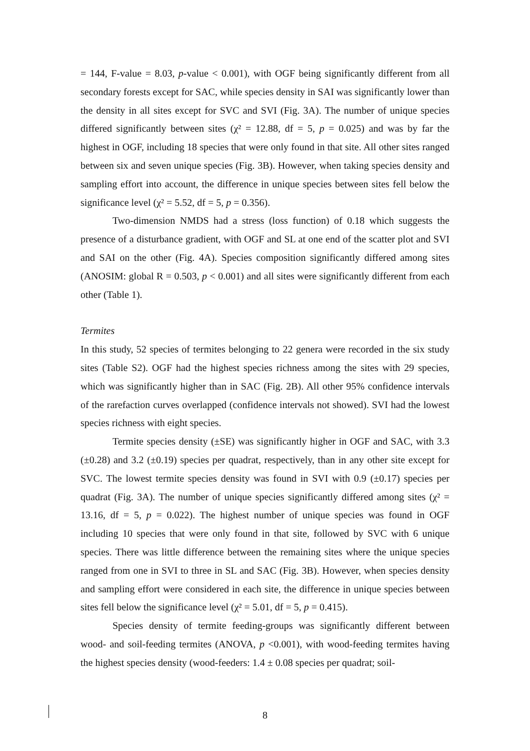= 144, F-value = 8.03, p-value < 0.001), with OGF being significantly different from all secondary forests except for SAC, while species density in SAI was significantly lower than the density in all sites except for SVC and SVI (Fig. 3A). The number of unique species differed significantly between sites (χ² = 12.88, df = 5, p = 0.025) and was by far the highest in OGF, including 18 species that were only found in that site. All other sites ranged between six and seven unique species (Fig. 3B). However, when taking species density and sampling effort into account, the difference in unique species between sites fell below the significance level (χ² = 5.52, df = 5, p = 0.356).
Two-dimension NMDS had a stress (loss function) of 0.18 which suggests the presence of a disturbance gradient, with OGF and SL at one end of the scatter plot and SVI and SAI on the other (Fig. 4A). Species composition significantly differed among sites (ANOSIM: global R = 0.503, p < 0.001) and all sites were significantly different from each other (Table 1).
Termites
In this study, 52 species of termites belonging to 22 genera were recorded in the six study sites (Table S2). OGF had the highest species richness among the sites with 29 species, which was significantly higher than in SAC (Fig. 2B). All other 95% confidence intervals of the rarefaction curves overlapped (confidence intervals not showed). SVI had the lowest species richness with eight species.
Termite species density (±SE) was significantly higher in OGF and SAC, with 3.3 (±0.28) and 3.2 (±0.19) species per quadrat, respectively, than in any other site except for SVC. The lowest termite species density was found in SVI with 0.9 (±0.17) species per quadrat (Fig. 3A). The number of unique species significantly differed among sites (χ² = 13.16, df = 5, p = 0.022). The highest number of unique species was found in OGF including 10 species that were only found in that site, followed by SVC with 6 unique species. There was little difference between the remaining sites where the unique species ranged from one in SVI to three in SL and SAC (Fig. 3B). However, when species density and sampling effort were considered in each site, the difference in unique species between sites fell below the significance level (χ² = 5.01, df = 5, p = 0.415).
Species density of termite feeding-groups was significantly different between wood- and soil-feeding termites (ANOVA, p <0.001), with wood-feeding termites having the highest species density (wood-feeders: 1.4 ± 0.08 species per quadrat; soil-
8